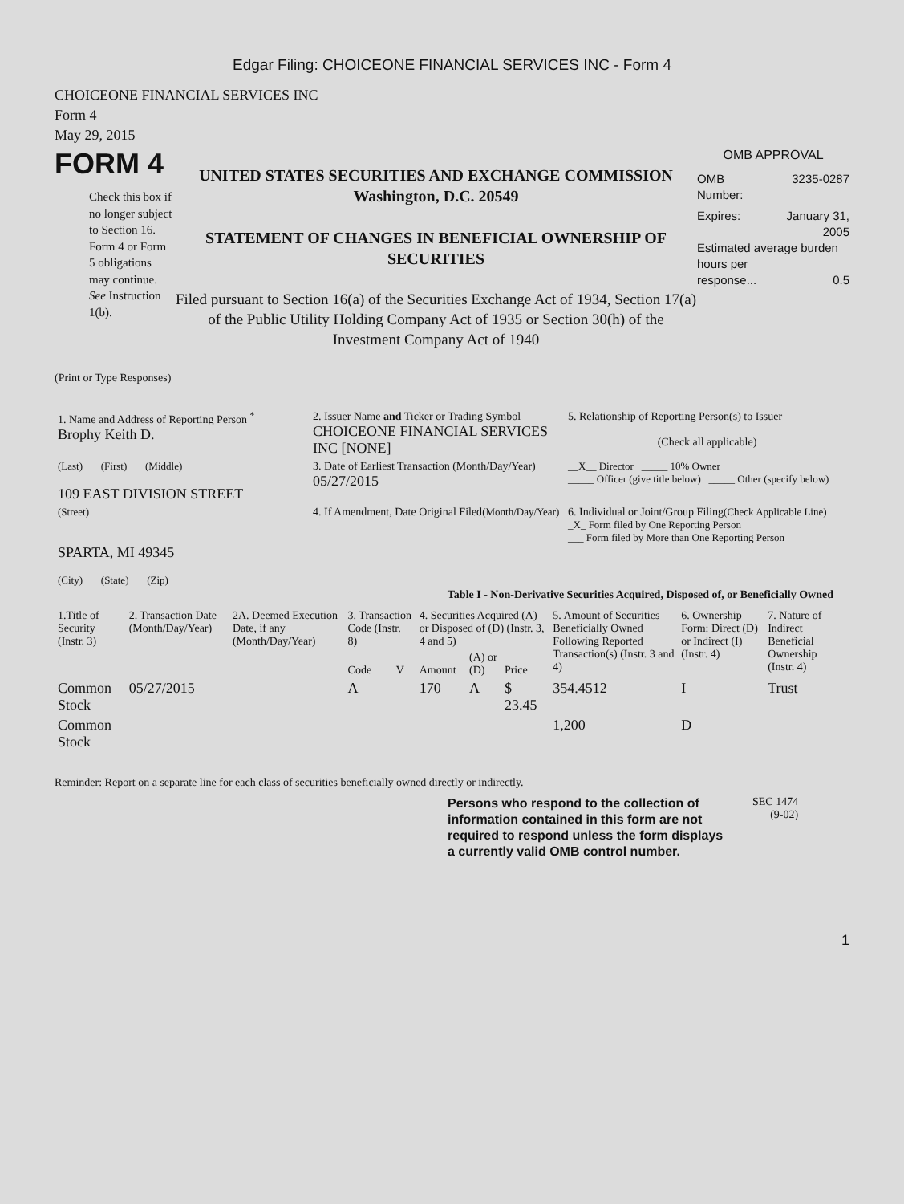Edgar Filing: CHOICEONE FINANCIAL SERVICES INC - Form 4
CHOICEONE FINANCIAL SERVICES INC
Form 4
May 29, 2015
FORM 4
Check this box if no longer subject to Section 16. Form 4 or Form 5 obligations may continue. See Instruction 1(b).
UNITED STATES SECURITIES AND EXCHANGE COMMISSION
Washington, D.C. 20549
STATEMENT OF CHANGES IN BENEFICIAL OWNERSHIP OF SECURITIES
Filed pursuant to Section 16(a) of the Securities Exchange Act of 1934, Section 17(a) of the Public Utility Holding Company Act of 1935 or Section 30(h) of the Investment Company Act of 1940
OMB APPROVAL
OMB
Number: 3235-0287
Expires: January 31,
2005
Estimated average burden hours per
response... 0.5
(Print or Type Responses)
| 1. Name and Address of Reporting Person <sup>*</sup> Brophy Keith D. | 2. Issuer Name and Ticker or Trading Symbol CHOICEONE FINANCIAL SERVICES INC [NONE] | 5. Relationship of Reporting Person(s) to Issuer (Check all applicable) |
| (Last) (First) (Middle) 109 EAST DIVISION STREET | 3. Date of Earliest Transaction (Month/Day/Year) 05/27/2015 | __X__ Director _____ 10% Owner _____ Officer (give title below) _____ Other (specify below) |
| (Street) SPARTA, MI 49345 (City) (State) (Zip) | 4. If Amendment, Date Original Filed (Month/Day/Year) | 6. Individual or Joint/Group Filing (Check Applicable Line) _X_ Form filed by One Reporting Person ___ Form filed by More than One Reporting Person |
Table I - Non-Derivative Securities Acquired, Disposed of, or Beneficially Owned
| 1.Title of Security (Instr. 3) | 2. Transaction Date (Month/Day/Year) | 2A. Deemed Execution Date, if any (Month/Day/Year) | 3. Transaction Code (Instr. 8) | | 4. Securities Acquired (A) or Disposed of (D) (Instr. 3, 4 and 5) | | | 5. Amount of Securities Beneficially Owned Following Reported Transaction(s) (Instr. 3 and 4) | 6. Ownership Form: Direct (D) or Indirect (I) (Instr. 4) | 7. Nature of Indirect Beneficial Ownership (Instr. 4) |
| --- | --- | --- | --- | --- | --- | --- | --- | --- | --- | --- |
| | | | Code | V | Amount | (A) or (D) | Price | | | |
| Common Stock | 05/27/2015 | | A | | 170 | A | $ 23.45 | 354.4512 | I | Trust |
| Common Stock | | | | | | | | 1,200 | D | |
Reminder: Report on a separate line for each class of securities beneficially owned directly or indirectly.
Persons who respond to the collection of information contained in this form are not required to respond unless the form displays a currently valid OMB control number.
SEC 1474
(9-02)
1